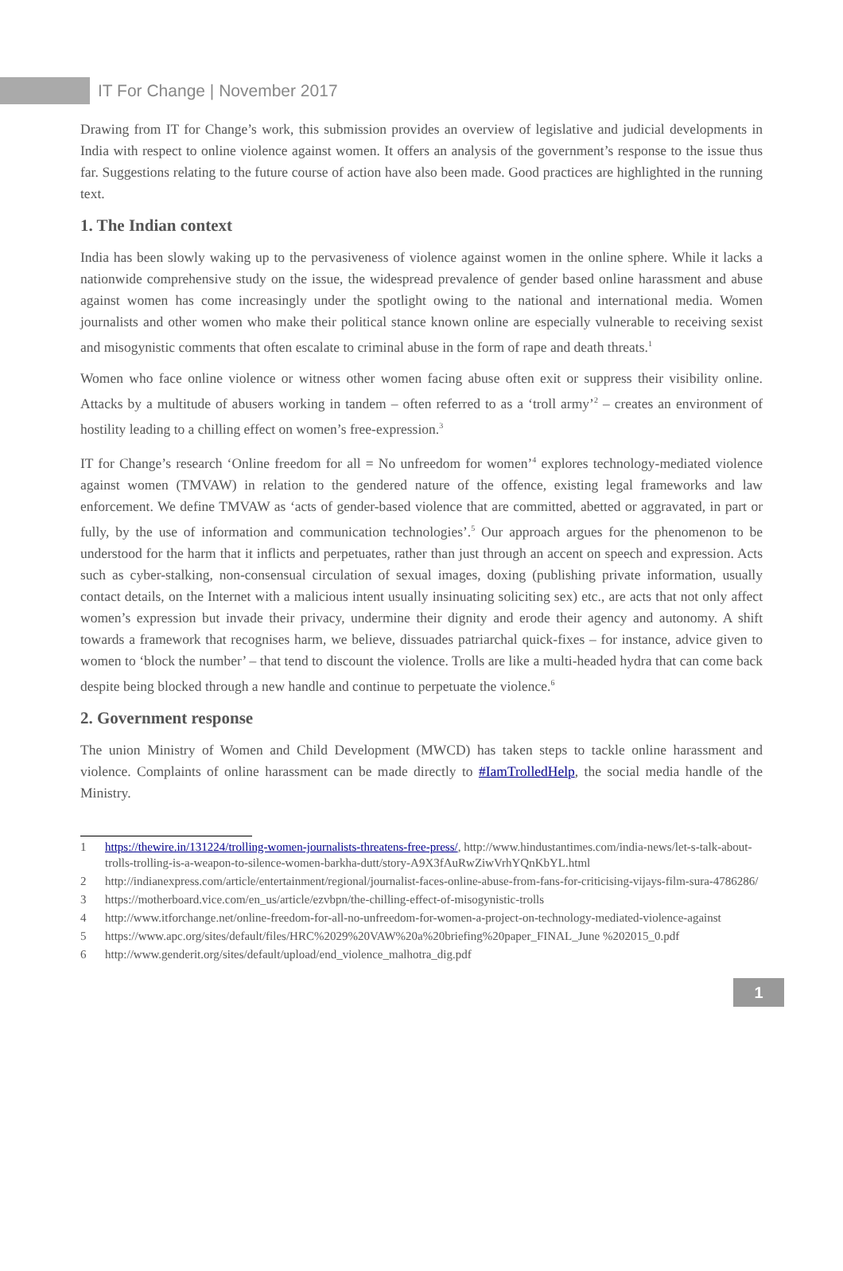IT For Change | November 2017
Drawing from IT for Change’s work, this submission provides an overview of legislative and judicial developments in India with respect to online violence against women. It offers an analysis of the government’s response to the issue thus far. Suggestions relating to the future course of action have also been made. Good practices are highlighted in the running text.
1. The Indian context
India has been slowly waking up to the pervasiveness of violence against women in the online sphere. While it lacks a nationwide comprehensive study on the issue, the widespread prevalence of gender based online harassment and abuse against women has come increasingly under the spotlight owing to the national and international media. Women journalists and other women who make their political stance known online are especially vulnerable to receiving sexist and misogynistic comments that often escalate to criminal abuse in the form of rape and death threats.<sup>1</sup>
Women who face online violence or witness other women facing abuse often exit or suppress their visibility online. Attacks by a multitude of abusers working in tandem – often referred to as a ‘troll army’<sup>2</sup> – creates an environment of hostility leading to a chilling effect on women’s free-expression.<sup>3</sup>
IT for Change’s research ‘Online freedom for all = No unfreedom for women’<sup>4</sup> explores technology-mediated violence against women (TMVAW) in relation to the gendered nature of the offence, existing legal frameworks and law enforcement. We define TMVAW as ‘acts of gender-based violence that are committed, abetted or aggravated, in part or fully, by the use of information and communication technologies’.<sup>5</sup> Our approach argues for the phenomenon to be understood for the harm that it inflicts and perpetuates, rather than just through an accent on speech and expression. Acts such as cyber-stalking, non-consensual circulation of sexual images, doxing (publishing private information, usually contact details, on the Internet with a malicious intent usually insinuating soliciting sex) etc., are acts that not only affect women’s expression but invade their privacy, undermine their dignity and erode their agency and autonomy. A shift towards a framework that recognises harm, we believe, dissuades patriarchal quick-fixes – for instance, advice given to women to ‘block the number’ – that tend to discount the violence. Trolls are like a multi-headed hydra that can come back despite being blocked through a new handle and continue to perpetuate the violence.<sup>6</sup>
2. Government response
The union Ministry of Women and Child Development (MWCD) has taken steps to tackle online harassment and violence. Complaints of online harassment can be made directly to #IamTrolledHelp, the social media handle of the Ministry.
1 https://thewire.in/131224/trolling-women-journalists-threatens-free-press/, http://www.hindustantimes.com/india-news/let-s-talk-about-trolls-trolling-is-a-weapon-to-silence-women-barkha-dutt/story-A9X3fAuRwZiwVrhYQnKbYL.html
2 http://indianexpress.com/article/entertainment/regional/journalist-faces-online-abuse-from-fans-for-criticising-vijays-film-sura-4786286/
3 https://motherboard.vice.com/en_us/article/ezvbpn/the-chilling-effect-of-misogynistic-trolls
4 http://www.itforchange.net/online-freedom-for-all-no-unfreedom-for-women-a-project-on-technology-mediated-violence-against
5 https://www.apc.org/sites/default/files/HRC%2029%20VAW%20a%20briefing%20paper_FINAL_June %202015_0.pdf
6 http://www.genderit.org/sites/default/upload/end_violence_malhotra_dig.pdf
1